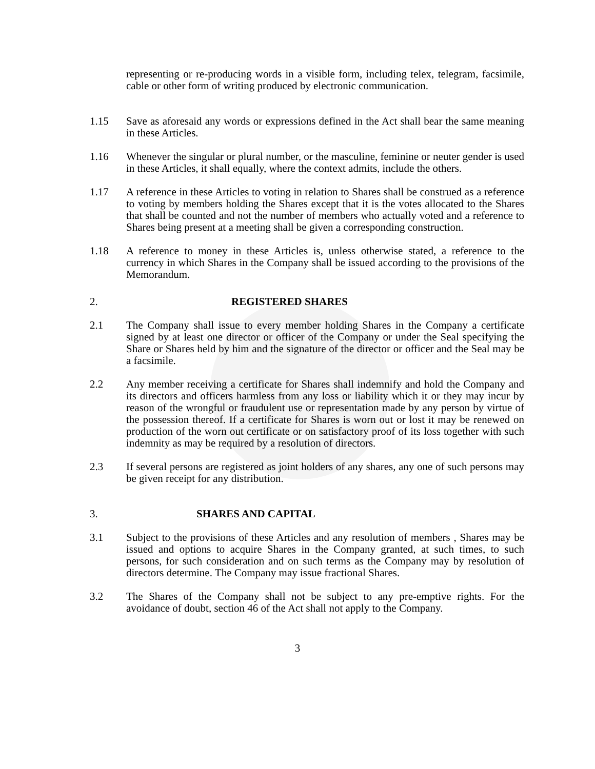representing or re-producing words in a visible form, including telex, telegram, facsimile, cable or other form of writing produced by electronic communication.
1.15 Save as aforesaid any words or expressions defined in the Act shall bear the same meaning in these Articles.
1.16 Whenever the singular or plural number, or the masculine, feminine or neuter gender is used in these Articles, it shall equally, where the context admits, include the others.
1.17 A reference in these Articles to voting in relation to Shares shall be construed as a reference to voting by members holding the Shares except that it is the votes allocated to the Shares that shall be counted and not the number of members who actually voted and a reference to Shares being present at a meeting shall be given a corresponding construction.
1.18 A reference to money in these Articles is, unless otherwise stated, a reference to the currency in which Shares in the Company shall be issued according to the provisions of the Memorandum.
2. REGISTERED SHARES
2.1 The Company shall issue to every member holding Shares in the Company a certificate signed by at least one director or officer of the Company or under the Seal specifying the Share or Shares held by him and the signature of the director or officer and the Seal may be a facsimile.
2.2 Any member receiving a certificate for Shares shall indemnify and hold the Company and its directors and officers harmless from any loss or liability which it or they may incur by reason of the wrongful or fraudulent use or representation made by any person by virtue of the possession thereof. If a certificate for Shares is worn out or lost it may be renewed on production of the worn out certificate or on satisfactory proof of its loss together with such indemnity as may be required by a resolution of directors.
2.3 If several persons are registered as joint holders of any shares, any one of such persons may be given receipt for any distribution.
3. SHARES AND CAPITAL
3.1 Subject to the provisions of these Articles and any resolution of members , Shares may be issued and options to acquire Shares in the Company granted, at such times, to such persons, for such consideration and on such terms as the Company may by resolution of directors determine. The Company may issue fractional Shares.
3.2 The Shares of the Company shall not be subject to any pre-emptive rights. For the avoidance of doubt, section 46 of the Act shall not apply to the Company.
3